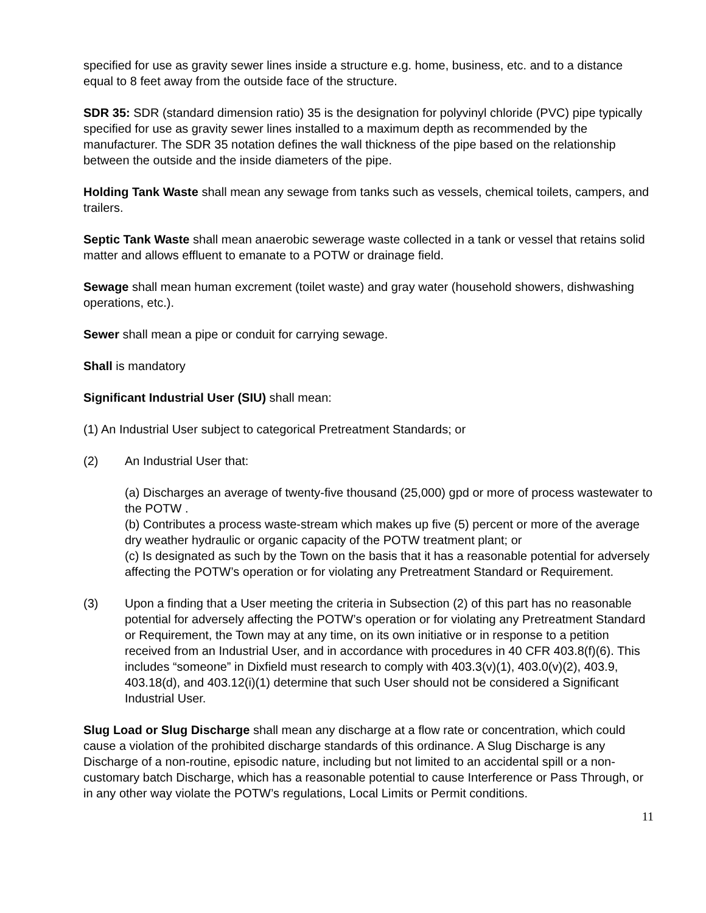specified for use as gravity sewer lines inside a structure e.g. home, business, etc. and to a distance equal to 8 feet away from the outside face of the structure.
SDR 35: SDR (standard dimension ratio) 35 is the designation for polyvinyl chloride (PVC) pipe typically specified for use as gravity sewer lines installed to a maximum depth as recommended by the manufacturer. The SDR 35 notation defines the wall thickness of the pipe based on the relationship between the outside and the inside diameters of the pipe.
Holding Tank Waste shall mean any sewage from tanks such as vessels, chemical toilets, campers, and trailers.
Septic Tank Waste shall mean anaerobic sewerage waste collected in a tank or vessel that retains solid matter and allows effluent to emanate to a POTW or drainage field.
Sewage shall mean human excrement (toilet waste) and gray water (household showers, dishwashing operations, etc.).
Sewer shall mean a pipe or conduit for carrying sewage.
Shall is mandatory
Significant Industrial User (SIU) shall mean:
(1) An Industrial User subject to categorical Pretreatment Standards; or
(2) An Industrial User that:
(a) Discharges an average of twenty-five thousand (25,000) gpd or more of process wastewater to the POTW .
(b) Contributes a process waste-stream which makes up five (5) percent or more of the average dry weather hydraulic or organic capacity of the POTW treatment plant; or
(c) Is designated as such by the Town on the basis that it has a reasonable potential for adversely affecting the POTW’s operation or for violating any Pretreatment Standard or Requirement.
(3) Upon a finding that a User meeting the criteria in Subsection (2) of this part has no reasonable potential for adversely affecting the POTW’s operation or for violating any Pretreatment Standard or Requirement, the Town may at any time, on its own initiative or in response to a petition received from an Industrial User, and in accordance with procedures in 40 CFR 403.8(f)(6). This includes “someone” in Dixfield must research to comply with 403.3(v)(1), 403.0(v)(2), 403.9, 403.18(d), and 403.12(i)(1) determine that such User should not be considered a Significant Industrial User.
Slug Load or Slug Discharge shall mean any discharge at a flow rate or concentration, which could cause a violation of the prohibited discharge standards of this ordinance. A Slug Discharge is any Discharge of a non-routine, episodic nature, including but not limited to an accidental spill or a non-customary batch Discharge, which has a reasonable potential to cause Interference or Pass Through, or in any other way violate the POTW’s regulations, Local Limits or Permit conditions.
11